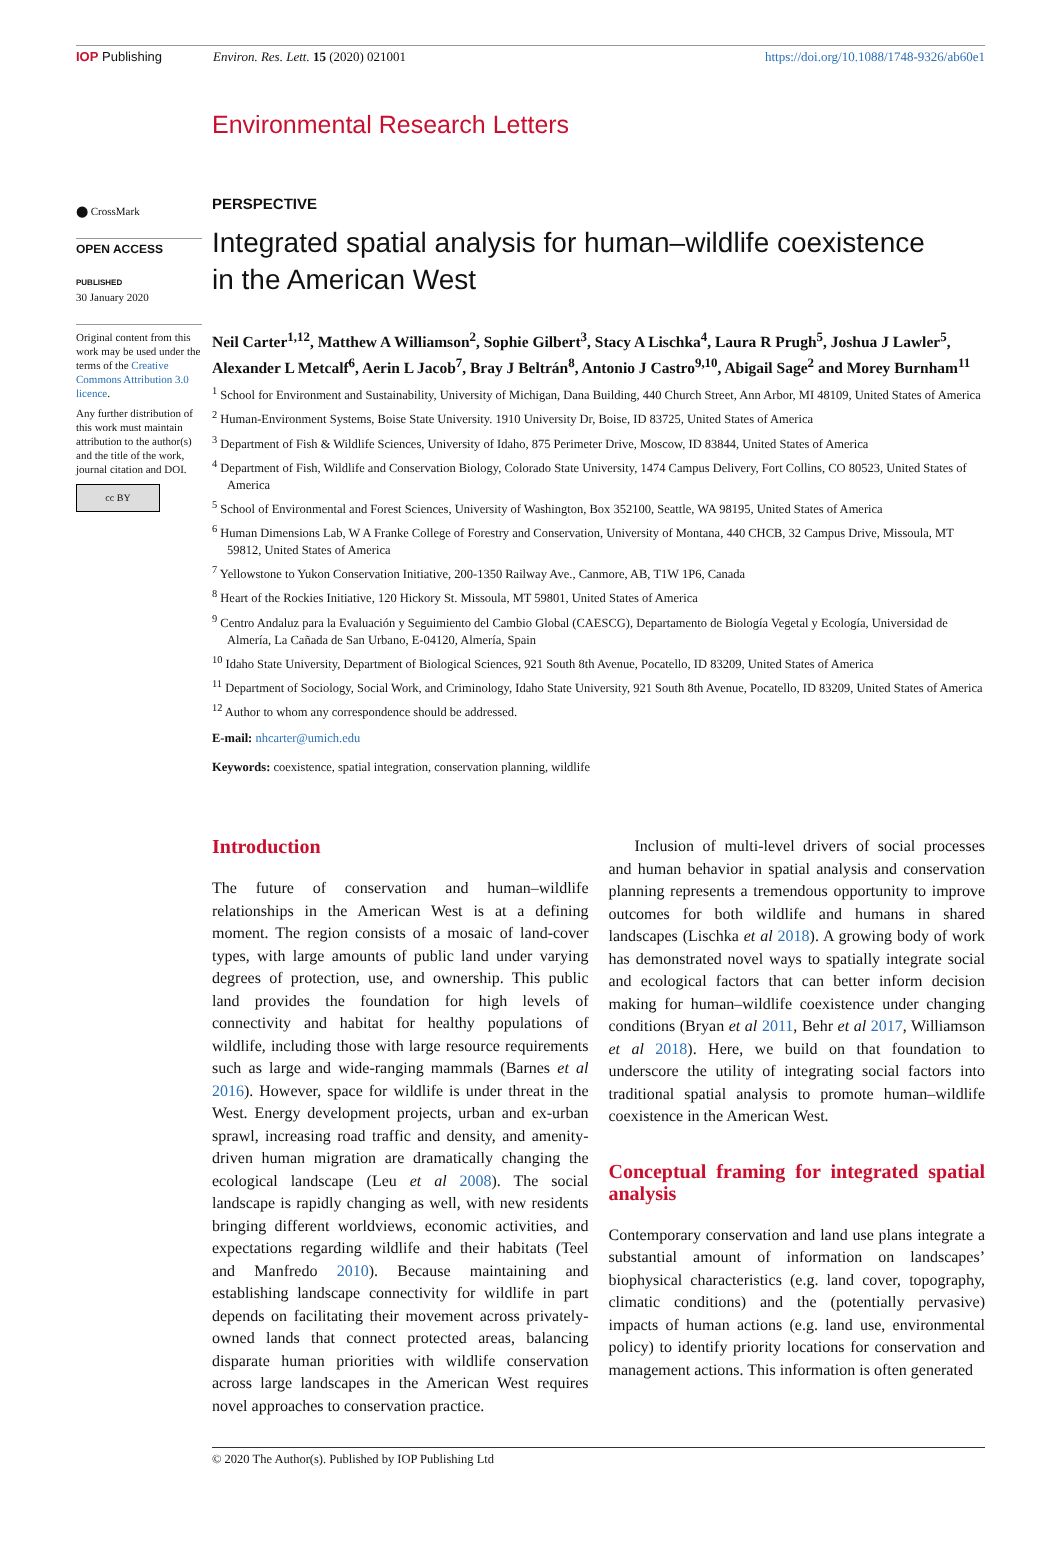IOP Publishing Environ. Res. Lett. 15 (2020) 021001
https://doi.org/10.1088/1748-9326/ab60e1
Environmental Research Letters
⬤ CrossMark
OPEN ACCESS
PUBLISHED
30 January 2020
Original content from this work may be used under the terms of the Creative Commons Attribution 3.0 licence.
Any further distribution of this work must maintain attribution to the author(s) and the title of the work, journal citation and DOI.
cc BY
PERSPECTIVE
Integrated spatial analysis for human–wildlife coexistence
in the American West
Neil Carter<sup>1,12</sup>, Matthew A Williamson<sup>2</sup>, Sophie Gilbert<sup>3</sup>, Stacy A Lischka<sup>4</sup>, Laura R Prugh<sup>5</sup>, Joshua J Lawler<sup>5</sup>, Alexander L Metcalf<sup>6</sup>, Aerin L Jacob<sup>7</sup>, Bray J Beltrán<sup>8</sup>, Antonio J Castro<sup>9,10</sup>, Abigail Sage<sup>2</sup> and Morey Burnham<sup>11</sup>
<sup>1</sup> School for Environment and Sustainability, University of Michigan, Dana Building, 440 Church Street, Ann Arbor, MI 48109, United States of America
<sup>2</sup> Human-Environment Systems, Boise State University. 1910 University Dr, Boise, ID 83725, United States of America
<sup>3</sup> Department of Fish & Wildlife Sciences, University of Idaho, 875 Perimeter Drive, Moscow, ID 83844, United States of America
<sup>4</sup> Department of Fish, Wildlife and Conservation Biology, Colorado State University, 1474 Campus Delivery, Fort Collins, CO 80523, United States of America
<sup>5</sup> School of Environmental and Forest Sciences, University of Washington, Box 352100, Seattle, WA 98195, United States of America
<sup>6</sup> Human Dimensions Lab, W A Franke College of Forestry and Conservation, University of Montana, 440 CHCB, 32 Campus Drive, Missoula, MT 59812, United States of America
<sup>7</sup> Yellowstone to Yukon Conservation Initiative, 200-1350 Railway Ave., Canmore, AB, T1W 1P6, Canada
<sup>8</sup> Heart of the Rockies Initiative, 120 Hickory St. Missoula, MT 59801, United States of America
<sup>9</sup> Centro Andaluz para la Evaluación y Seguimiento del Cambio Global (CAESCG), Departamento de Biología Vegetal y Ecología, Universidad de Almería, La Cañada de San Urbano, E-04120, Almería, Spain
<sup>10</sup> Idaho State University, Department of Biological Sciences, 921 South 8th Avenue, Pocatello, ID 83209, United States of America
<sup>11</sup> Department of Sociology, Social Work, and Criminology, Idaho State University, 921 South 8th Avenue, Pocatello, ID 83209, United States of America
<sup>12</sup> Author to whom any correspondence should be addressed.
E-mail: nhcarter@umich.edu
Keywords: coexistence, spatial integration, conservation planning, wildlife
Introduction
The future of conservation and human–wildlife relationships in the American West is at a defining moment. The region consists of a mosaic of land-cover types, with large amounts of public land under varying degrees of protection, use, and ownership. This public land provides the foundation for high levels of connectivity and habitat for healthy populations of wildlife, including those with large resource requirements such as large and wide-ranging mammals (Barnes et al 2016). However, space for wildlife is under threat in the West. Energy development projects, urban and ex-urban sprawl, increasing road traffic and density, and amenity-driven human migration are dramatically changing the ecological landscape (Leu et al 2008). The social landscape is rapidly changing as well, with new residents bringing different worldviews, economic activities, and expectations regarding wildlife and their habitats (Teel and Manfredo 2010). Because maintaining and establishing landscape connectivity for wildlife in part depends on facilitating their movement across privately-owned lands that connect protected areas, balancing disparate human priorities with wildlife conservation across large landscapes in the American West requires novel approaches to conservation practice.
Inclusion of multi-level drivers of social processes and human behavior in spatial analysis and conservation planning represents a tremendous opportunity to improve outcomes for both wildlife and humans in shared landscapes (Lischka et al 2018). A growing body of work has demonstrated novel ways to spatially integrate social and ecological factors that can better inform decision making for human–wildlife coexistence under changing conditions (Bryan et al 2011, Behr et al 2017, Williamson et al 2018). Here, we build on that foundation to underscore the utility of integrating social factors into traditional spatial analysis to promote human–wildlife coexistence in the American West.
Conceptual framing for integrated spatial analysis
Contemporary conservation and land use plans integrate a substantial amount of information on landscapes’ biophysical characteristics (e.g. land cover, topography, climatic conditions) and the (potentially pervasive) impacts of human actions (e.g. land use, environmental policy) to identify priority locations for conservation and management actions. This information is often generated
© 2020 The Author(s). Published by IOP Publishing Ltd